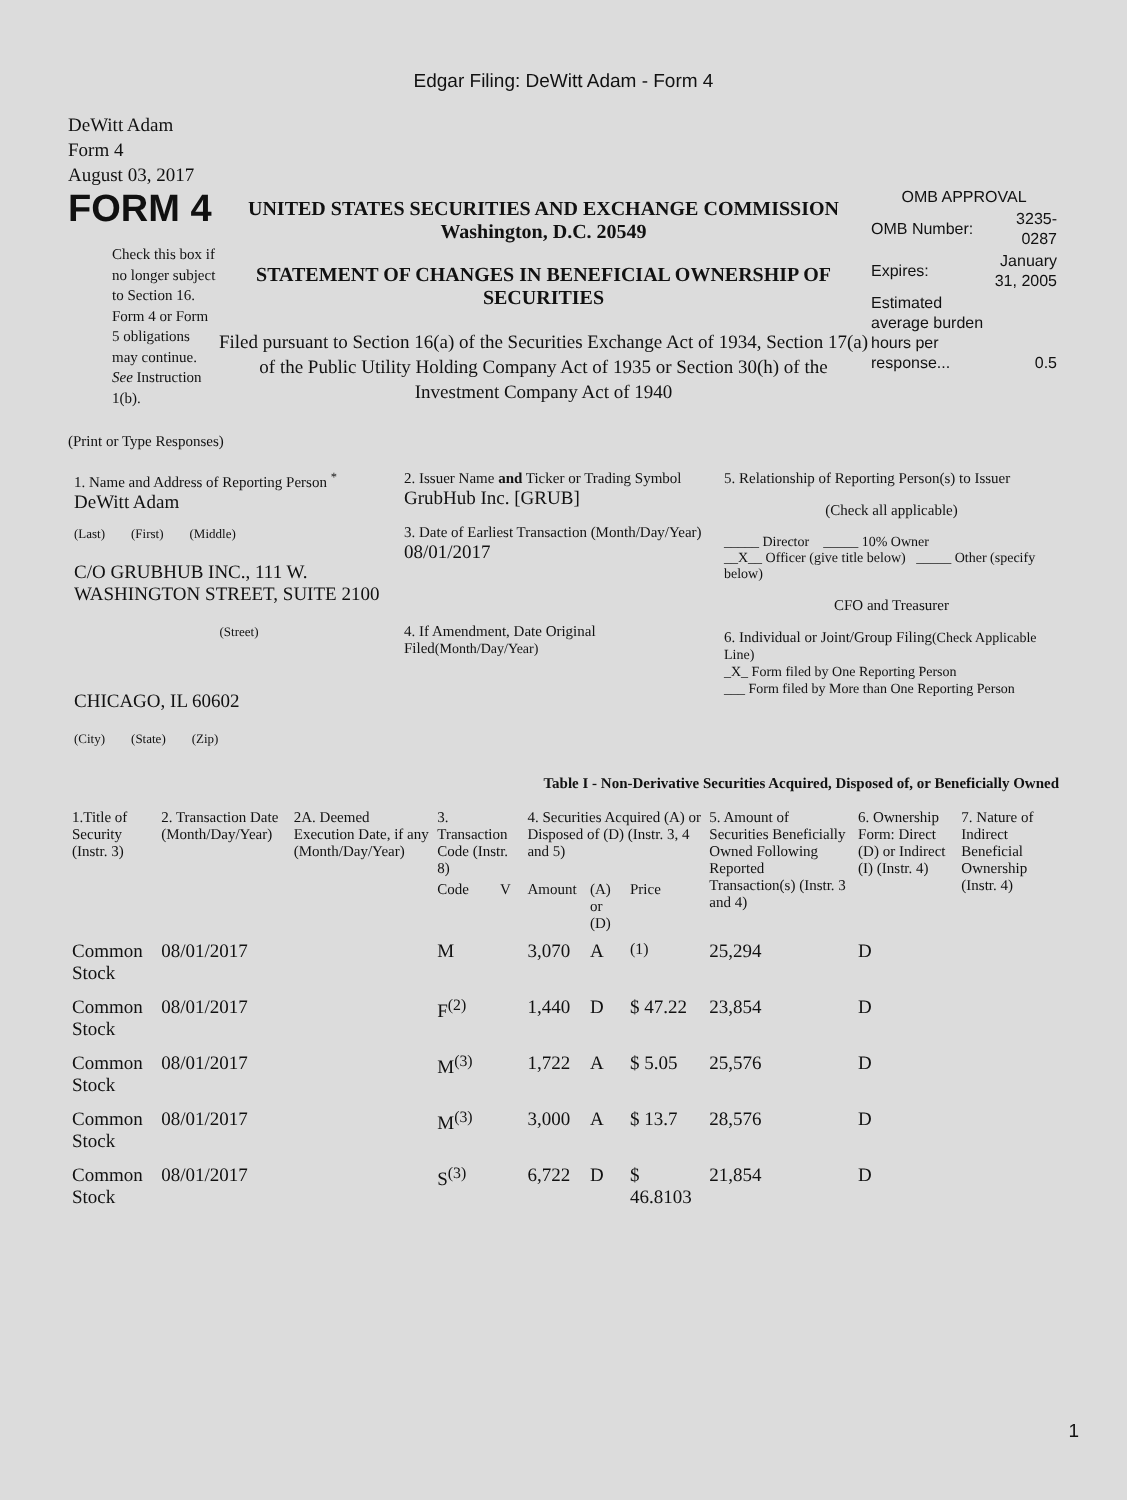Edgar Filing: DeWitt Adam - Form 4
DeWitt Adam
Form 4
August 03, 2017
FORM 4
Check this box if no longer subject to Section 16. Form 4 or Form 5 obligations may continue. See Instruction 1(b).
UNITED STATES SECURITIES AND EXCHANGE COMMISSION
Washington, D.C. 20549
STATEMENT OF CHANGES IN BENEFICIAL OWNERSHIP OF SECURITIES
Filed pursuant to Section 16(a) of the Securities Exchange Act of 1934, Section 17(a) of the Public Utility Holding Company Act of 1935 or Section 30(h) of the Investment Company Act of 1940
OMB APPROVAL
| OMB Number: | 3235-0287 |
| Expires: | January 31, 2005 |
| Estimated average burden hours per response... | 0.5 |
(Print or Type Responses)
1. Name and Address of Reporting Person <sup>*</sup>
DeWitt Adam
(Last) (First) (Middle)
C/O GRUBHUB INC., 111 W. WASHINGTON STREET, SUITE 2100
(Street)
CHICAGO, IL 60602
(City) (State) (Zip)
2. Issuer Name and Ticker or Trading Symbol
GrubHub Inc. [GRUB]
3. Date of Earliest Transaction (Month/Day/Year)
08/01/2017
4. If Amendment, Date Original Filed(Month/Day/Year)
5. Relationship of Reporting Person(s) to Issuer
(Check all applicable)
_____ Director _____ 10% Owner
__X__ Officer (give title below) _____ Other (specify below)
CFO and Treasurer
6. Individual or Joint/Group Filing(Check Applicable Line)
_X_ Form filed by One Reporting Person
___ Form filed by More than One Reporting Person
Table I - Non-Derivative Securities Acquired, Disposed of, or Beneficially Owned
| 1.Title of Security (Instr. 3) | 2. Transaction Date (Month/Day/Year) | 2A. Deemed Execution Date, if any (Month/Day/Year) | 3. Transaction Code (Instr. 8) | | 4. Securities Acquired (A) or Disposed of (D) (Instr. 3, 4 and 5) | | | 5. Amount of Securities Beneficially Owned Following Reported Transaction(s) (Instr. 3 and 4) | 6. Ownership Form: Direct (D) or Indirect (I) (Instr. 4) | 7. Nature of Indirect Beneficial Ownership (Instr. 4) |
| --- | --- | --- | --- | --- | --- | --- | --- | --- | --- | --- |
| | | | Code | V | Amount | (A) or (D) | Price | | | |
| Common Stock | 08/01/2017 | | M | | 3,070 | A | <sup>(1)</sup> | 25,294 | D | |
| Common Stock | 08/01/2017 | | F<sup>(2)</sup> | | 1,440 | D | $ 47.22 | 23,854 | D | |
| Common Stock | 08/01/2017 | | M<sup>(3)</sup> | | 1,722 | A | $ 5.05 | 25,576 | D | |
| Common Stock | 08/01/2017 | | M<sup>(3)</sup> | | 3,000 | A | $ 13.7 | 28,576 | D | |
| Common Stock | 08/01/2017 | | S<sup>(3)</sup> | | 6,722 | D | $ 46.8103 | 21,854 | D | |
1